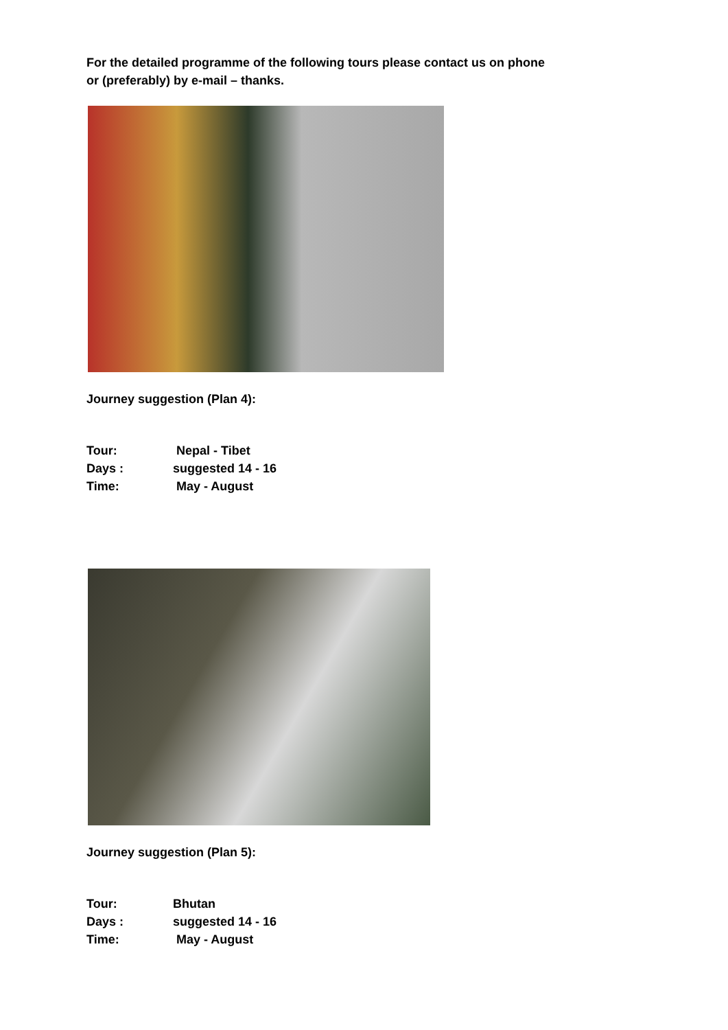For the detailed programme of the following tours please contact us on phone
or (preferably) by e-mail – thanks.
Journey suggestion (Plan 4):
| Tour: | Nepal - Tibet |
| Days : | suggested 14 - 16 |
| Time: | May - August |
Journey suggestion (Plan 5):
| Tour: | Bhutan |
| Days : | suggested 14 - 16 |
| Time: | May - August |